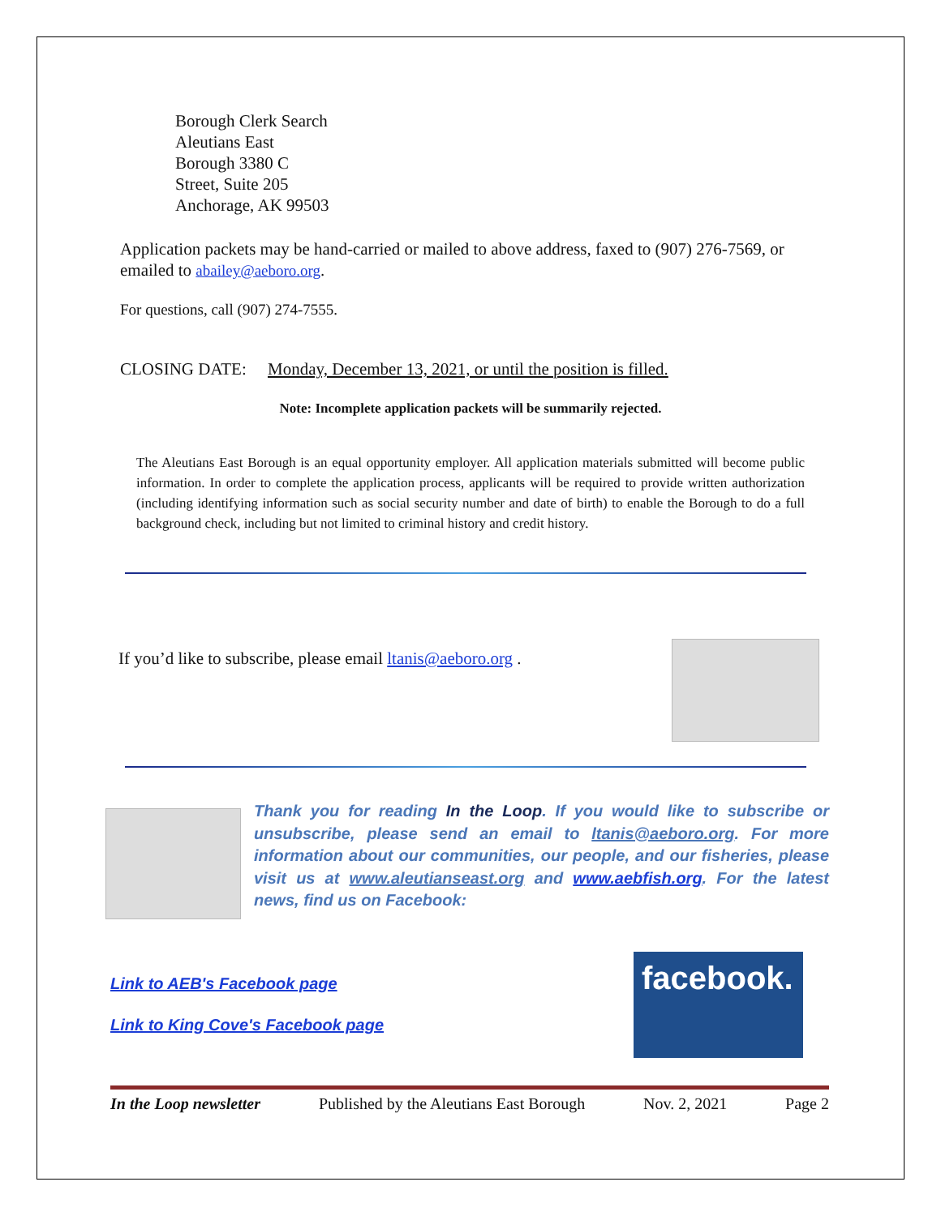Borough Clerk Search
Aleutians East
Borough 3380 C
Street, Suite 205
Anchorage, AK 99503
Application packets may be hand-carried or mailed to above address, faxed to (907) 276-7569, or emailed to abailey@aeboro.org.
For questions, call (907) 274-7555.
CLOSING DATE: Monday, December 13, 2021, or until the position is filled.
Note: Incomplete application packets will be summarily rejected.
The Aleutians East Borough is an equal opportunity employer. All application materials submitted will become public information. In order to complete the application process, applicants will be required to provide written authorization (including identifying information such as social security number and date of birth) to enable the Borough to do a full background check, including but not limited to criminal history and credit history.
If you’d like to subscribe, please email ltanis@aeboro.org .
Thank you for reading In the Loop. If you would like to subscribe or unsubscribe, please send an email to ltanis@aeboro.org. For more information about our communities, our people, and our fisheries, please visit us at www.aleutianseast.org and www.aebfish.org. For the latest news, find us on Facebook:
Link to AEB's Facebook page
Link to King Cove's Facebook page
facebook.
In the Loop newsletter Published by the Aleutians East Borough Nov. 2, 2021 Page 2